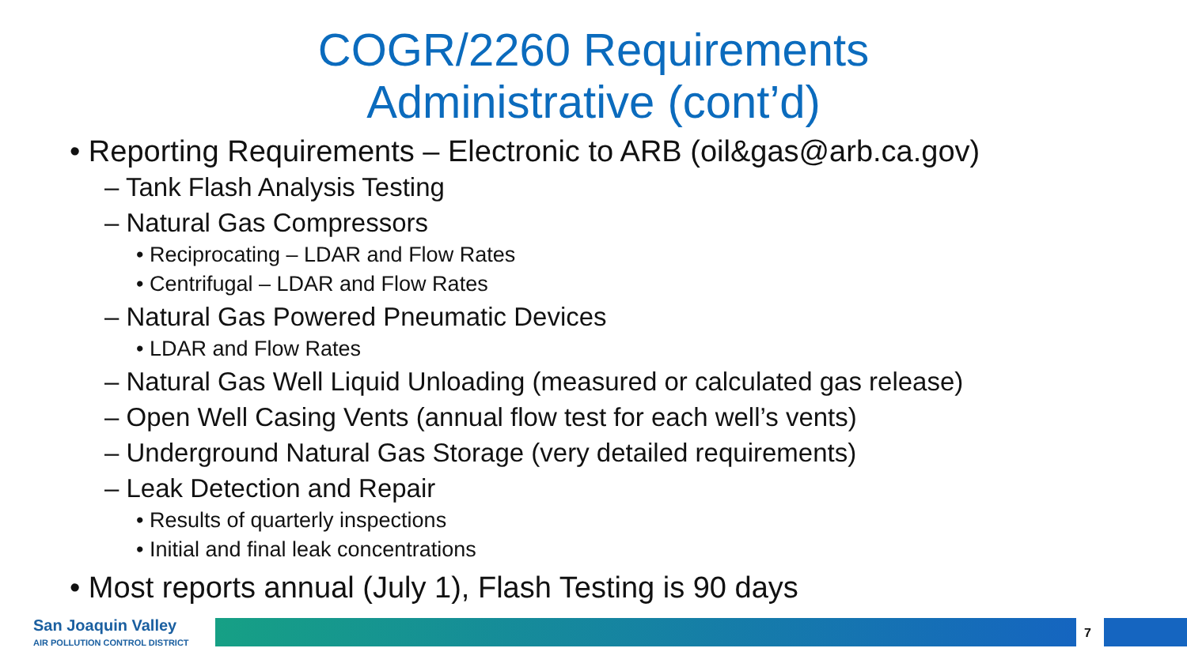COGR/2260 Requirements
Administrative (cont’d)
• Reporting Requirements – Electronic to ARB (oil&gas@arb.ca.gov)
– Tank Flash Analysis Testing
– Natural Gas Compressors
• Reciprocating – LDAR and Flow Rates
• Centrifugal – LDAR and Flow Rates
– Natural Gas Powered Pneumatic Devices
• LDAR and Flow Rates
– Natural Gas Well Liquid Unloading (measured or calculated gas release)
– Open Well Casing Vents (annual flow test for each well’s vents)
– Underground Natural Gas Storage (very detailed requirements)
– Leak Detection and Repair
• Results of quarterly inspections
• Initial and final leak concentrations
• Most reports annual (July 1), Flash Testing is 90 days
San Joaquin Valley
AIR POLLUTION CONTROL DISTRICT
7